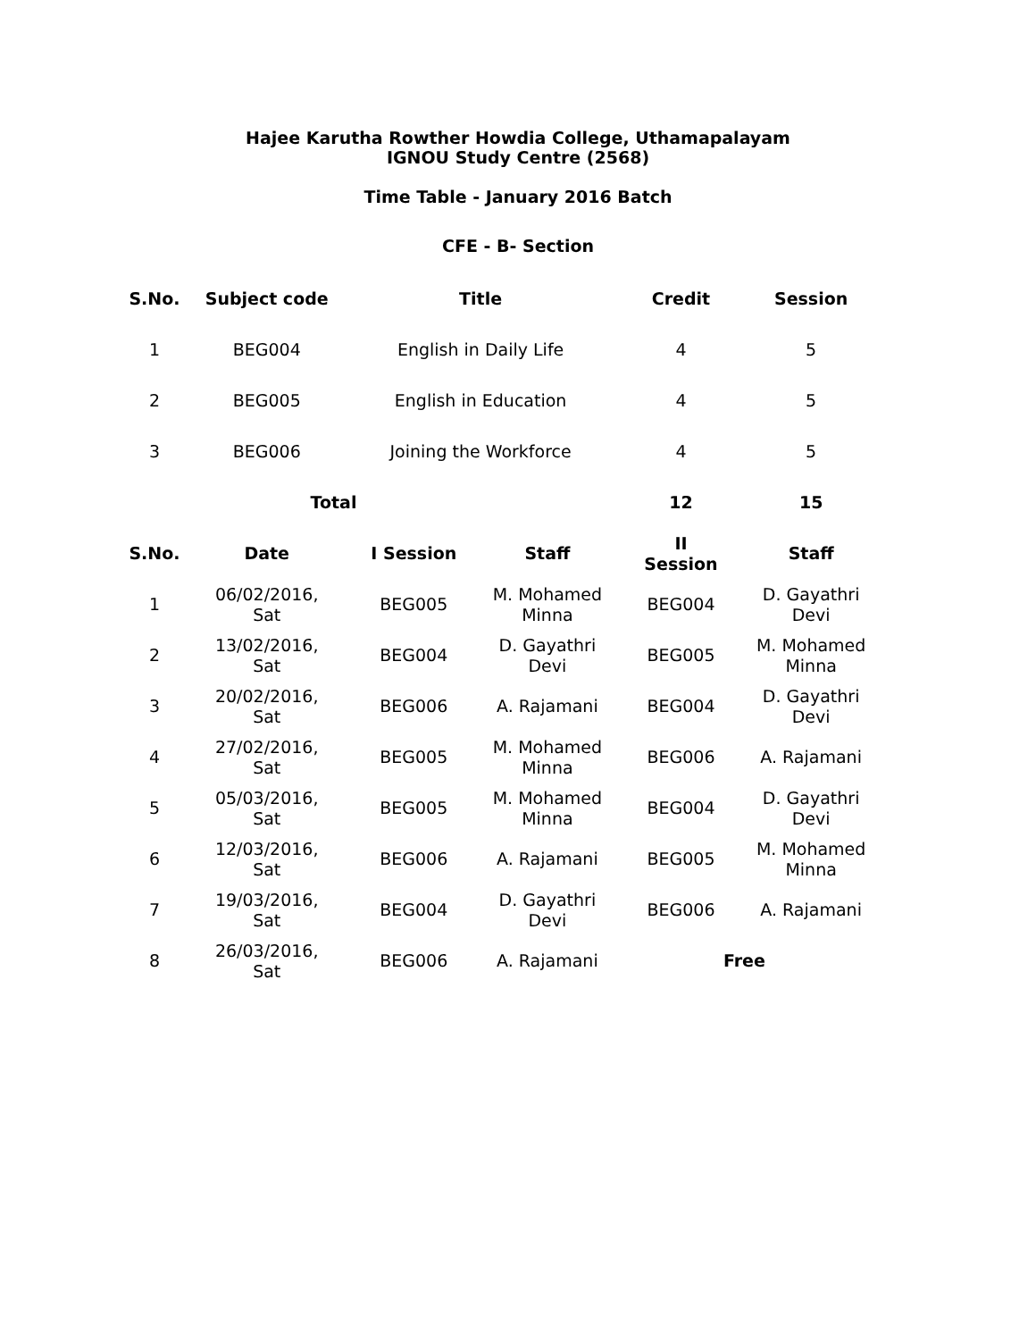Hajee Karutha Rowther Howdia College, Uthamapalayam
IGNOU Study Centre (2568)
Time Table - January 2016 Batch
CFE - B- Section
| S.No. | Subject code | Title | | Credit | Session |
| --- | --- | --- | --- | --- | --- |
| 1 | BEG004 | English in Daily Life | | 4 | 5 |
| 2 | BEG005 | English in Education | | 4 | 5 |
| 3 | BEG006 | Joining the Workforce | | 4 | 5 |
| | Total | | | 12 | 15 |
| S.No. | Date | I Session | Staff | II Session | Staff |
| 1 | 06/02/2016, Sat | BEG005 | M. Mohamed Minna | BEG004 | D. Gayathri Devi |
| 2 | 13/02/2016, Sat | BEG004 | D. Gayathri Devi | BEG005 | M. Mohamed Minna |
| 3 | 20/02/2016, Sat | BEG006 | A. Rajamani | BEG004 | D. Gayathri Devi |
| 4 | 27/02/2016, Sat | BEG005 | M. Mohamed Minna | BEG006 | A. Rajamani |
| 5 | 05/03/2016, Sat | BEG005 | M. Mohamed Minna | BEG004 | D. Gayathri Devi |
| 6 | 12/03/2016, Sat | BEG006 | A. Rajamani | BEG005 | M. Mohamed Minna |
| 7 | 19/03/2016, Sat | BEG004 | D. Gayathri Devi | BEG006 | A. Rajamani |
| 8 | 26/03/2016, Sat | BEG006 | A. Rajamani | Free | |